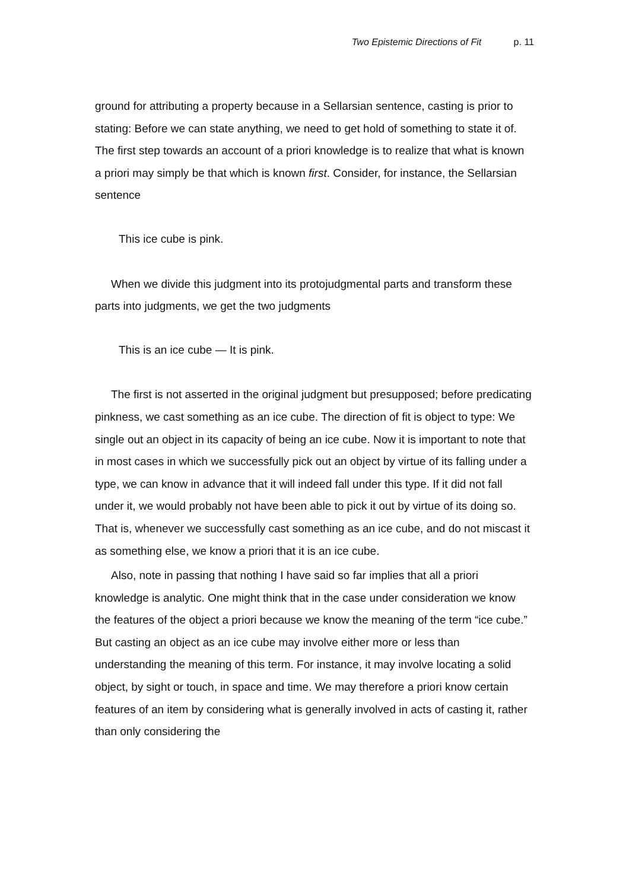Two Epistemic Directions of Fit p. 11
ground for attributing a property because in a Sellarsian sentence, casting is prior to stating: Before we can state anything, we need to get hold of something to state it of. The first step towards an account of a priori knowledge is to realize that what is known a priori may simply be that which is known first. Consider, for instance, the Sellarsian sentence
This ice cube is pink.
When we divide this judgment into its protojudgmental parts and transform these parts into judgments, we get the two judgments
This is an ice cube — It is pink.
The first is not asserted in the original judgment but presupposed; before predicating pinkness, we cast something as an ice cube. The direction of fit is object to type: We single out an object in its capacity of being an ice cube. Now it is important to note that in most cases in which we successfully pick out an object by virtue of its falling under a type, we can know in advance that it will indeed fall under this type. If it did not fall under it, we would probably not have been able to pick it out by virtue of its doing so. That is, whenever we successfully cast something as an ice cube, and do not miscast it as something else, we know a priori that it is an ice cube.
Also, note in passing that nothing I have said so far implies that all a priori knowledge is analytic. One might think that in the case under consideration we know the features of the object a priori because we know the meaning of the term “ice cube.” But casting an object as an ice cube may involve either more or less than understanding the meaning of this term. For instance, it may involve locating a solid object, by sight or touch, in space and time. We may therefore a priori know certain features of an item by considering what is generally involved in acts of casting it, rather than only considering the